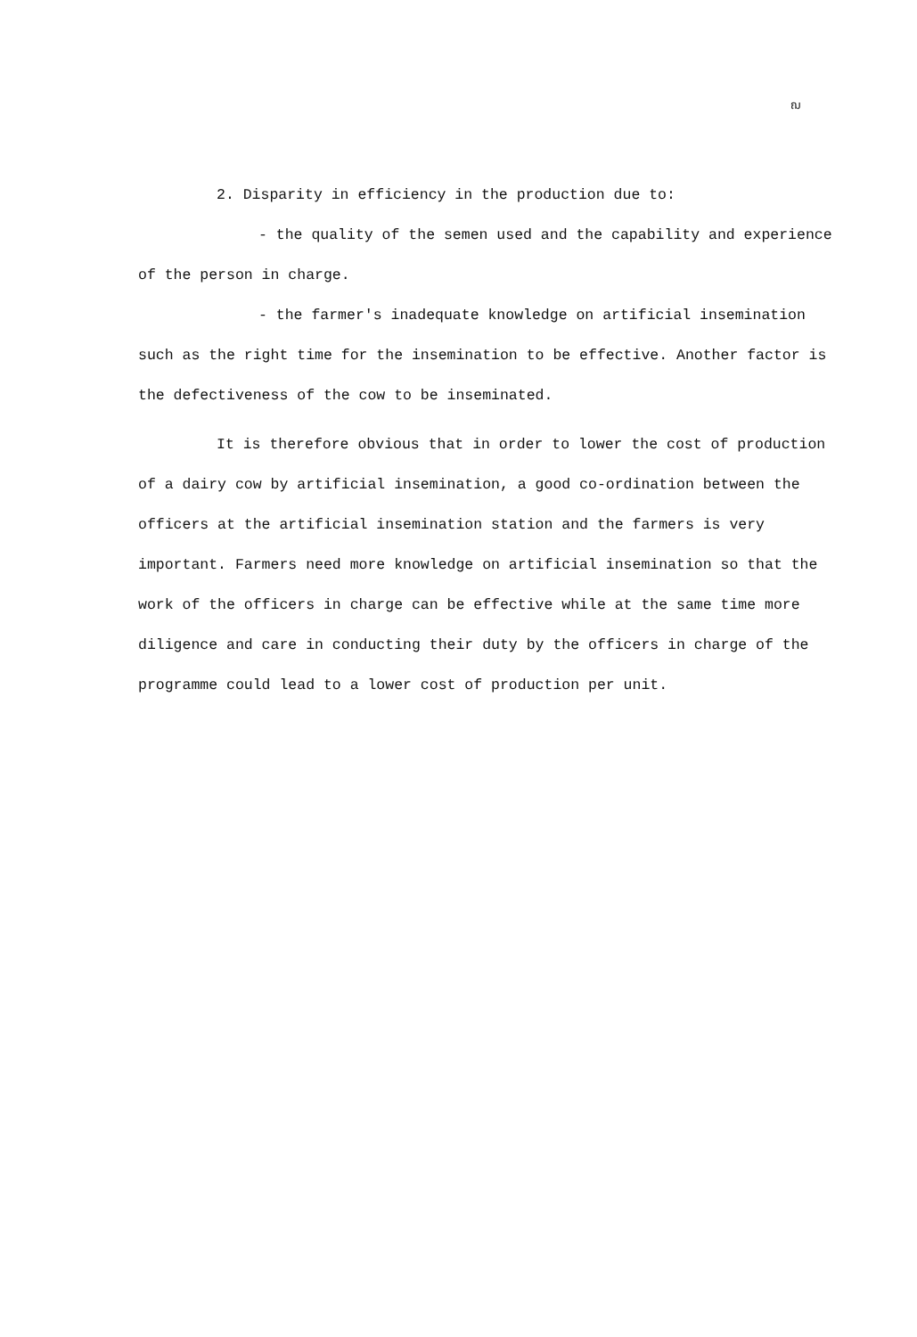ฌ
2. Disparity in efficiency in the production due to:
- the quality of the semen used and the capability and experience of the person in charge.
- the farmer's inadequate knowledge on artificial insemination such as the right time for the insemination to be effective. Another factor is the defectiveness of the cow to be inseminated.
It is therefore obvious that in order to lower the cost of production of a dairy cow by artificial insemination, a good co-ordination between the officers at the artificial insemination station and the farmers is very important. Farmers need more knowledge on artificial insemination so that the work of the officers in charge can be effective while at the same time more diligence and care in conducting their duty by the officers in charge of the programme could lead to a lower cost of production per unit.